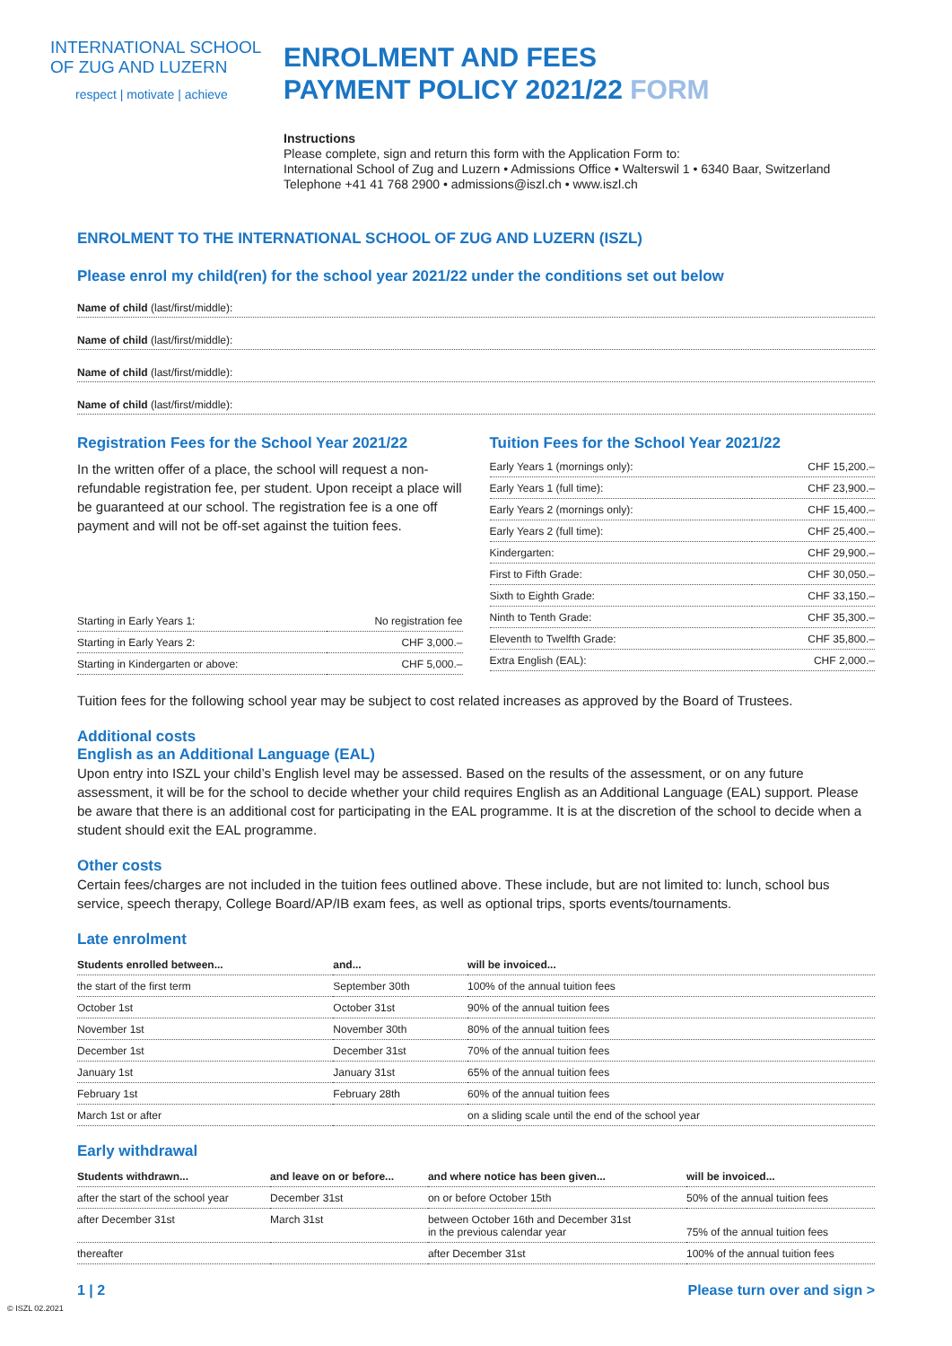INTERNATIONAL SCHOOL
OF ZUG AND LUZERN
respect | motivate | achieve
ENROLMENT AND FEES
PAYMENT POLICY 2021/22 FORM
Instructions
Please complete, sign and return this form with the Application Form to:
International School of Zug and Luzern • Admissions Office • Walterswil 1 • 6340 Baar, Switzerland
Telephone +41 41 768 2900 • admissions@iszl.ch • www.iszl.ch
ENROLMENT TO THE INTERNATIONAL SCHOOL OF ZUG AND LUZERN (ISZL)
Please enrol my child(ren) for the school year 2021/22 under the conditions set out below
Name of child (last/first/middle):
Name of child (last/first/middle):
Name of child (last/first/middle):
Name of child (last/first/middle):
Registration Fees for the School Year 2021/22
In the written offer of a place, the school will request a non-refundable registration fee, per student. Upon receipt a place will be guaranteed at our school. The registration fee is a one off payment and will not be off-set against the tuition fees.
| Starting in Early Years 1: | No registration fee |
| Starting in Early Years 2: | CHF 3,000.– |
| Starting in Kindergarten or above: | CHF 5,000.– |
Tuition Fees for the School Year 2021/22
| Early Years 1 (mornings only): | CHF 15,200.– |
| Early Years 1 (full time): | CHF 23,900.– |
| Early Years 2 (mornings only): | CHF 15,400.– |
| Early Years 2 (full time): | CHF 25,400.– |
| Kindergarten: | CHF 29,900.– |
| First to Fifth Grade: | CHF 30,050.– |
| Sixth to Eighth Grade: | CHF 33,150.– |
| Ninth to Tenth Grade: | CHF 35,300.– |
| Eleventh to Twelfth Grade: | CHF 35,800.– |
| Extra English (EAL): | CHF 2,000.– |
Tuition fees for the following school year may be subject to cost related increases as approved by the Board of Trustees.
Additional costs
English as an Additional Language (EAL)
Upon entry into ISZL your child’s English level may be assessed. Based on the results of the assessment, or on any future assessment, it will be for the school to decide whether your child requires English as an Additional Language (EAL) support. Please be aware that there is an additional cost for participating in the EAL programme. It is at the discretion of the school to decide when a student should exit the EAL programme.
Other costs
Certain fees/charges are not included in the tuition fees outlined above. These include, but are not limited to: lunch, school bus service, speech therapy, College Board/AP/IB exam fees, as well as optional trips, sports events/tournaments.
Late enrolment
| Students enrolled between... | and... | will be invoiced... |
| --- | --- | --- |
| the start of the first term | September 30th | 100% of the annual tuition fees |
| October 1st | October 31st | 90% of the annual tuition fees |
| November 1st | November 30th | 80% of the annual tuition fees |
| December 1st | December 31st | 70% of the annual tuition fees |
| January 1st | January 31st | 65% of the annual tuition fees |
| February 1st | February 28th | 60% of the annual tuition fees |
| March 1st or after | | on a sliding scale until the end of the school year |
Early withdrawal
| Students withdrawn... | and leave on or before... | and where notice has been given... | will be invoiced... |
| --- | --- | --- | --- |
| after the start of the school year | December 31st | on or before October 15th | 50% of the annual tuition fees |
| after December 31st | March 31st | between October 16th and December 31st in the previous calendar year | 75% of the annual tuition fees |
| thereafter | | after December 31st | 100% of the annual tuition fees |
1 | 2 Please turn over and sign >
© ISZL 02.2021